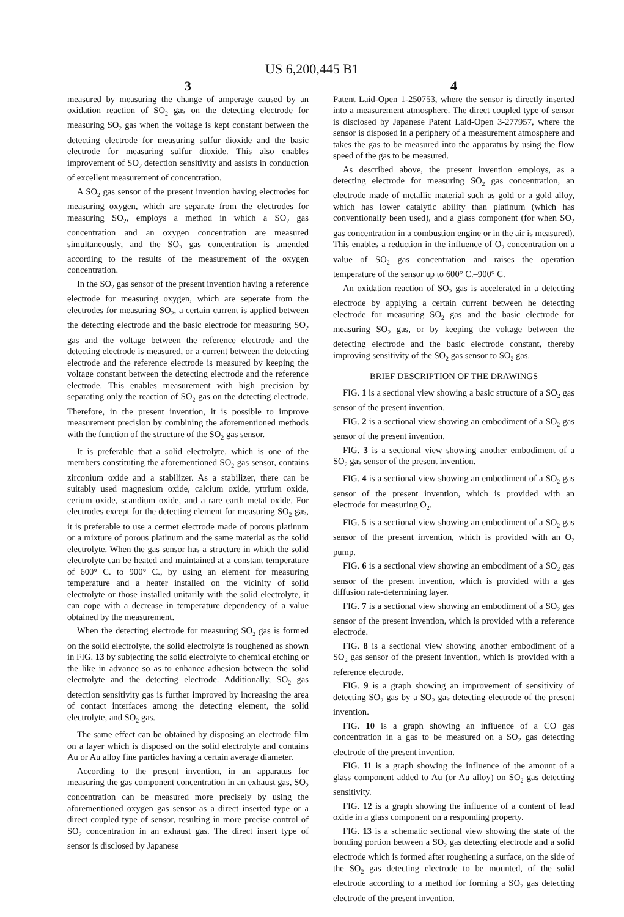US 6,200,445 B1
3
measured by measuring the change of amperage caused by an oxidation reaction of SO<sub>2</sub> gas on the detecting electrode for measuring SO<sub>2</sub> gas when the voltage is kept constant between the detecting electrode for measuring sulfur dioxide and the basic electrode for measuring sulfur dioxide. This also enables improvement of SO<sub>2</sub> detection sensitivity and assists in conduction of excellent measurement of concentration.
A SO<sub>2</sub> gas sensor of the present invention having electrodes for measuring oxygen, which are separate from the electrodes for measuring SO<sub>2</sub>, employs a method in which a SO<sub>2</sub> gas concentration and an oxygen concentration are measured simultaneously, and the SO<sub>2</sub> gas concentration is amended according to the results of the measurement of the oxygen concentration.
In the SO<sub>2</sub> gas sensor of the present invention having a reference electrode for measuring oxygen, which are seperate from the electrodes for measuring SO<sub>2</sub>, a certain current is applied between the detecting electrode and the basic electrode for measuring SO<sub>2</sub> gas and the voltage between the reference electrode and the detecting electrode is measured, or a current between the detecting electrode and the reference electrode is measured by keeping the voltage constant between the detecting electrode and the reference electrode. This enables measurement with high precision by separating only the reaction of SO<sub>2</sub> gas on the detecting electrode. Therefore, in the present invention, it is possible to improve measurement precision by combining the aforementioned methods with the function of the structure of the SO<sub>2</sub> gas sensor.
It is preferable that a solid electrolyte, which is one of the members constituting the aforementioned SO<sub>2</sub> gas sensor, contains zirconium oxide and a stabilizer. As a stabilizer, there can be suitably used magnesium oxide, calcium oxide, yttrium oxide, cerium oxide, scandium oxide, and a rare earth metal oxide. For electrodes except for the detecting element for measuring SO<sub>2</sub> gas, it is preferable to use a cermet electrode made of porous platinum or a mixture of porous platinum and the same material as the solid electrolyte. When the gas sensor has a structure in which the solid electrolyte can be heated and maintained at a constant temperature of 600° C. to 900° C., by using an element for measuring temperature and a heater installed on the vicinity of solid electrolyte or those installed unitarily with the solid electrolyte, it can cope with a decrease in temperature dependency of a value obtained by the measurement.
When the detecting electrode for measuring SO<sub>2</sub> gas is formed on the solid electrolyte, the solid electrolyte is roughened as shown in FIG. 13 by subjecting the solid electrolyte to chemical etching or the like in advance so as to enhance adhesion between the solid electrolyte and the detecting electrode. Additionally, SO<sub>2</sub> gas detection sensitivity gas is further improved by increasing the area of contact interfaces among the detecting element, the solid electrolyte, and SO<sub>2</sub> gas.
The same effect can be obtained by disposing an electrode film on a layer which is disposed on the solid electrolyte and contains Au or Au alloy fine particles having a certain average diameter.
According to the present invention, in an apparatus for measuring the gas component concentration in an exhaust gas, SO<sub>2</sub> concentration can be measured more precisely by using the aforementioned oxygen gas sensor as a direct inserted type or a direct coupled type of sensor, resulting in more precise control of SO<sub>2</sub> concentration in an exhaust gas. The direct insert type of sensor is disclosed by Japanese
4
Patent Laid-Open 1-250753, where the sensor is directly inserted into a measurement atmosphere. The direct coupled type of sensor is disclosed by Japanese Patent Laid-Open 3-277957, where the sensor is disposed in a periphery of a measurement atmosphere and takes the gas to be measured into the apparatus by using the flow speed of the gas to be measured.
As described above, the present invention employs, as a detecting electrode for measuring SO<sub>2</sub> gas concentration, an electrode made of metallic material such as gold or a gold alloy, which has lower catalytic ability than platinum (which has conventionally been used), and a glass component (for when SO<sub>2</sub> gas concentration in a combustion engine or in the air is measured). This enables a reduction in the influence of O<sub>2</sub> concentration on a value of SO<sub>2</sub> gas concentration and raises the operation temperature of the sensor up to 600° C.–900° C.
An oxidation reaction of SO<sub>2</sub> gas is accelerated in a detecting electrode by applying a certain current between he detecting electrode for measuring SO<sub>2</sub> gas and the basic electrode for measuring SO<sub>2</sub> gas, or by keeping the voltage between the detecting electrode and the basic electrode constant, thereby improving sensitivity of the SO<sub>2</sub> gas sensor to SO<sub>2</sub> gas.
BRIEF DESCRIPTION OF THE DRAWINGS
FIG. 1 is a sectional view showing a basic structure of a SO<sub>2</sub> gas sensor of the present invention.
FIG. 2 is a sectional view showing an embodiment of a SO<sub>2</sub> gas sensor of the present invention.
FIG. 3 is a sectional view showing another embodiment of a SO<sub>2</sub> gas sensor of the present invention.
FIG. 4 is a sectional view showing an embodiment of a SO<sub>2</sub> gas sensor of the present invention, which is provided with an electrode for measuring O<sub>2</sub>.
FIG. 5 is a sectional view showing an embodiment of a SO<sub>2</sub> gas sensor of the present invention, which is provided with an O<sub>2</sub> pump.
FIG. 6 is a sectional view showing an embodiment of a SO<sub>2</sub> gas sensor of the present invention, which is provided with a gas diffusion rate-determining layer.
FIG. 7 is a sectional view showing an embodiment of a SO<sub>2</sub> gas sensor of the present invention, which is provided with a reference electrode.
FIG. 8 is a sectional view showing another embodiment of a SO<sub>2</sub> gas sensor of the present invention, which is provided with a reference electrode.
FIG. 9 is a graph showing an improvement of sensitivity of detecting SO<sub>2</sub> gas by a SO<sub>2</sub> gas detecting electrode of the present invention.
FIG. 10 is a graph showing an influence of a CO gas concentration in a gas to be measured on a SO<sub>2</sub> gas detecting electrode of the present invention.
FIG. 11 is a graph showing the influence of the amount of a glass component added to Au (or Au alloy) on SO<sub>2</sub> gas detecting sensitivity.
FIG. 12 is a graph showing the influence of a content of lead oxide in a glass component on a responding property.
FIG. 13 is a schematic sectional view showing the state of the bonding portion between a SO<sub>2</sub> gas detecting electrode and a solid electrode which is formed after roughening a surface, on the side of the SO<sub>2</sub> gas detecting electrode to be mounted, of the solid electrode according to a method for forming a SO<sub>2</sub> gas detecting electrode of the present invention.